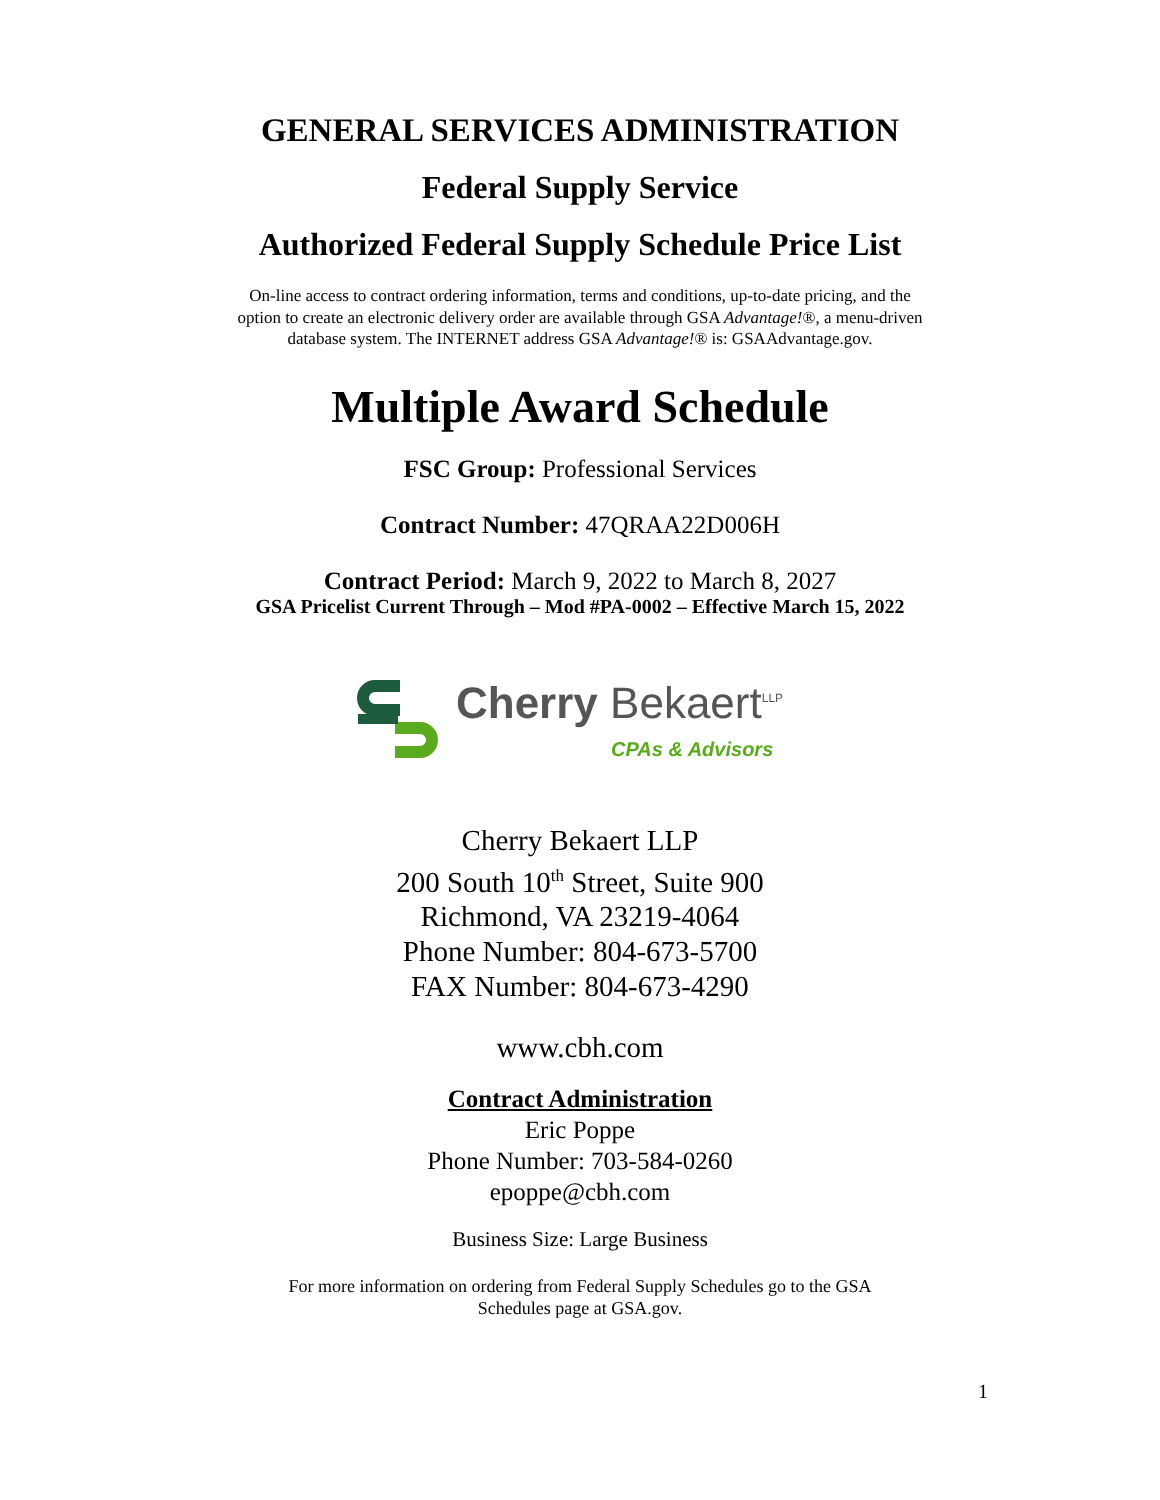GENERAL SERVICES ADMINISTRATION
Federal Supply Service
Authorized Federal Supply Schedule Price List
On-line access to contract ordering information, terms and conditions, up-to-date pricing, and the option to create an electronic delivery order are available through GSA Advantage!®, a menu-driven database system. The INTERNET address GSA Advantage!® is: GSAAdvantage.gov.
Multiple Award Schedule
FSC Group: Professional Services
Contract Number: 47QRAA22D006H
Contract Period: March 9, 2022 to March 8, 2027
GSA Pricelist Current Through – Mod #PA-0002 – Effective March 15, 2022
Cherry Bekaert<sup>LLP</sup>
CPAs & Advisors
Cherry Bekaert LLP
200 South 10<sup>th</sup> Street, Suite 900
Richmond, VA 23219-4064
Phone Number: 804-673-5700
FAX Number: 804-673-4290
www.cbh.com
Contract Administration
Eric Poppe
Phone Number: 703-584-0260
epoppe@cbh.com
Business Size: Large Business
For more information on ordering from Federal Supply Schedules go to the GSA Schedules page at GSA.gov.
1